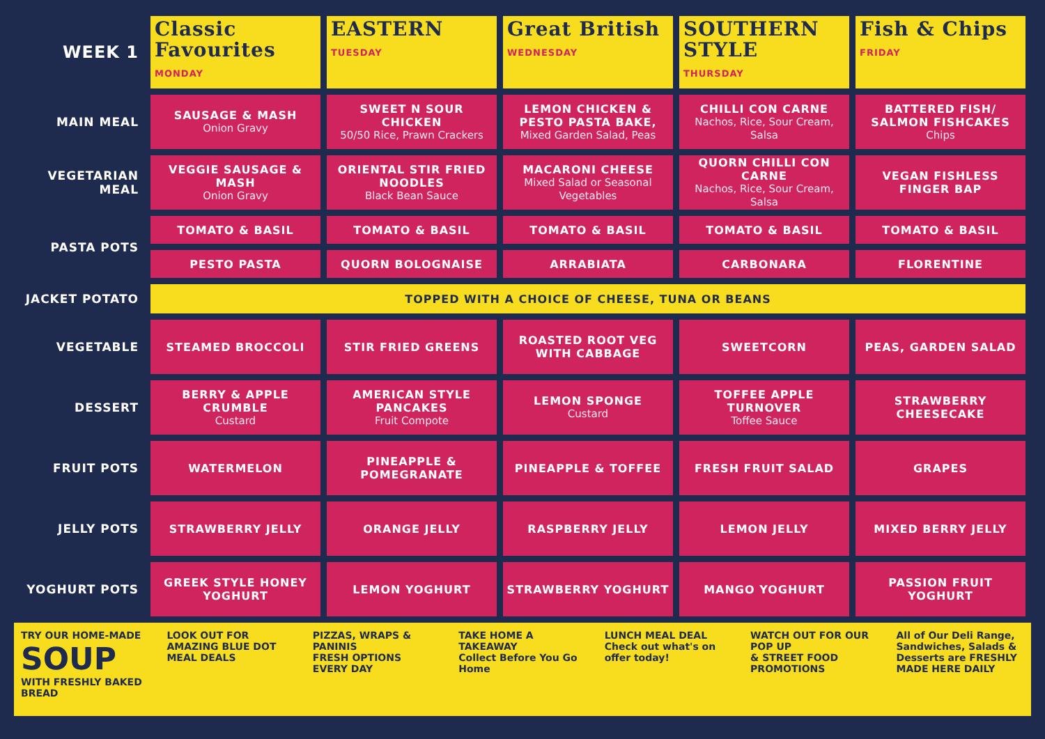| WEEK 1 | Classic Favourites MONDAY | EASTERN TUESDAY | Great British WEDNESDAY | SOUTHERN STYLE THURSDAY | Fish & Chips FRIDAY |
| MAIN MEAL | SAUSAGE & MASH Onion Gravy | SWEET N SOUR CHICKEN 50/50 Rice, Prawn Crackers | LEMON CHICKEN & PESTO PASTA BAKE, Mixed Garden Salad, Peas | CHILLI CON CARNE Nachos, Rice, Sour Cream, Salsa | BATTERED FISH/ SALMON FISHCAKES Chips |
| VEGETARIAN MEAL | VEGGIE SAUSAGE & MASH Onion Gravy | ORIENTAL STIR FRIED NOODLES Black Bean Sauce | MACARONI CHEESE Mixed Salad or Seasonal Vegetables | QUORN CHILLI CON CARNE Nachos, Rice, Sour Cream, Salsa | VEGAN FISHLESS FINGER BAP |
| PASTA POTS | TOMATO & BASIL | TOMATO & BASIL | TOMATO & BASIL | TOMATO & BASIL | TOMATO & BASIL |
| | PESTO PASTA | QUORN BOLOGNAISE | ARRABIATA | CARBONARA | FLORENTINE |
| JACKET POTATO | TOPPED WITH A CHOICE OF CHEESE, TUNA OR BEANS | | | | |
| VEGETABLE | STEAMED BROCCOLI | STIR FRIED GREENS | ROASTED ROOT VEG WITH CABBAGE | SWEETCORN | PEAS, GARDEN SALAD |
| DESSERT | BERRY & APPLE CRUMBLE Custard | AMERICAN STYLE PANCAKES Fruit Compote | LEMON SPONGE Custard | TOFFEE APPLE TURNOVER Toffee Sauce | STRAWBERRY CHEESECAKE |
| FRUIT POTS | WATERMELON | PINEAPPLE & POMEGRANATE | PINEAPPLE & TOFFEE | FRESH FRUIT SALAD | GRAPES |
| JELLY POTS | STRAWBERRY JELLY | ORANGE JELLY | RASPBERRY JELLY | LEMON JELLY | MIXED BERRY JELLY |
| YOGHURT POTS | GREEK STYLE HONEY YOGHURT | LEMON YOGHURT | STRAWBERRY YOGHURT | MANGO YOGHURT | PASSION FRUIT YOGHURT |
TRY OUR HOME-MADE
SOUP
WITH FRESHLY BAKED BREAD
LOOK OUT FOR
AMAZING BLUE DOT
MEAL DEALS
PIZZAS, WRAPS & PANINIS
FRESH OPTIONS
EVERY DAY
TAKE HOME A TAKEAWAY
Collect Before You Go Home
LUNCH MEAL DEAL
Check out what's on offer today!
WATCH OUT FOR OUR
POP UP
& STREET FOOD PROMOTIONS
All of Our Deli Range, Sandwiches, Salads & Desserts are FRESHLY MADE HERE DAILY